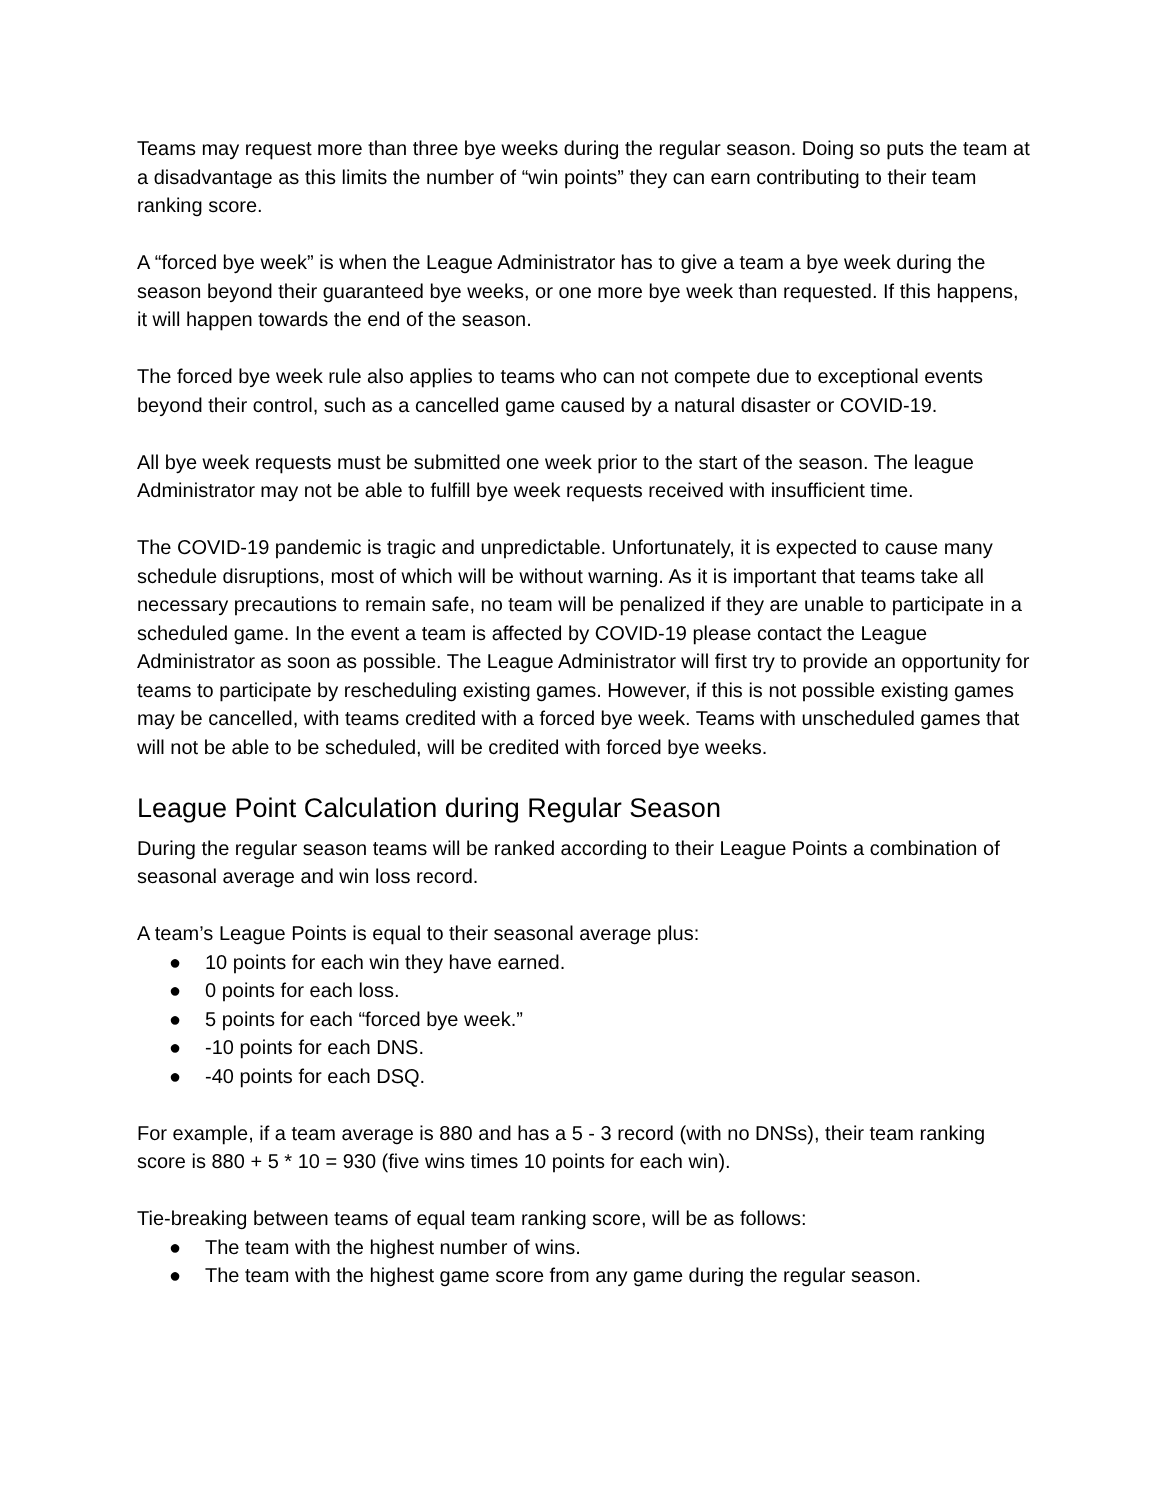Teams may request more than three bye weeks during the regular season. Doing so puts the team at a disadvantage as this limits the number of “win points” they can earn contributing to their team ranking score.
A “forced bye week” is when the League Administrator has to give a team a bye week during the season beyond their guaranteed bye weeks, or one more bye week than requested. If this happens, it will happen towards the end of the season.
The forced bye week rule also applies to teams who can not compete due to exceptional events beyond their control, such as a cancelled game caused by a natural disaster or COVID-19.
All bye week requests must be submitted one week prior to the start of the season. The league Administrator may not be able to fulfill bye week requests received with insufficient time.
The COVID-19 pandemic is tragic and unpredictable. Unfortunately, it is expected to cause many schedule disruptions, most of which will be without warning. As it is important that teams take all necessary precautions to remain safe, no team will be penalized if they are unable to participate in a scheduled game. In the event a team is affected by COVID-19 please contact the League Administrator as soon as possible. The League Administrator will first try to provide an opportunity for teams to participate by rescheduling existing games. However, if this is not possible existing games may be cancelled, with teams credited with a forced bye week. Teams with unscheduled games that will not be able to be scheduled, will be credited with forced bye weeks.
League Point Calculation during Regular Season
During the regular season teams will be ranked according to their League Points a combination of seasonal average and win loss record.
A team’s League Points is equal to their seasonal average plus:
● 10 points for each win they have earned.
● 0 points for each loss.
● 5 points for each “forced bye week.”
● -10 points for each DNS.
● -40 points for each DSQ.
For example, if a team average is 880 and has a 5 - 3 record (with no DNSs), their team ranking score is 880 + 5 * 10 = 930 (five wins times 10 points for each win).
Tie-breaking between teams of equal team ranking score, will be as follows:
● The team with the highest number of wins.
● The team with the highest game score from any game during the regular season.